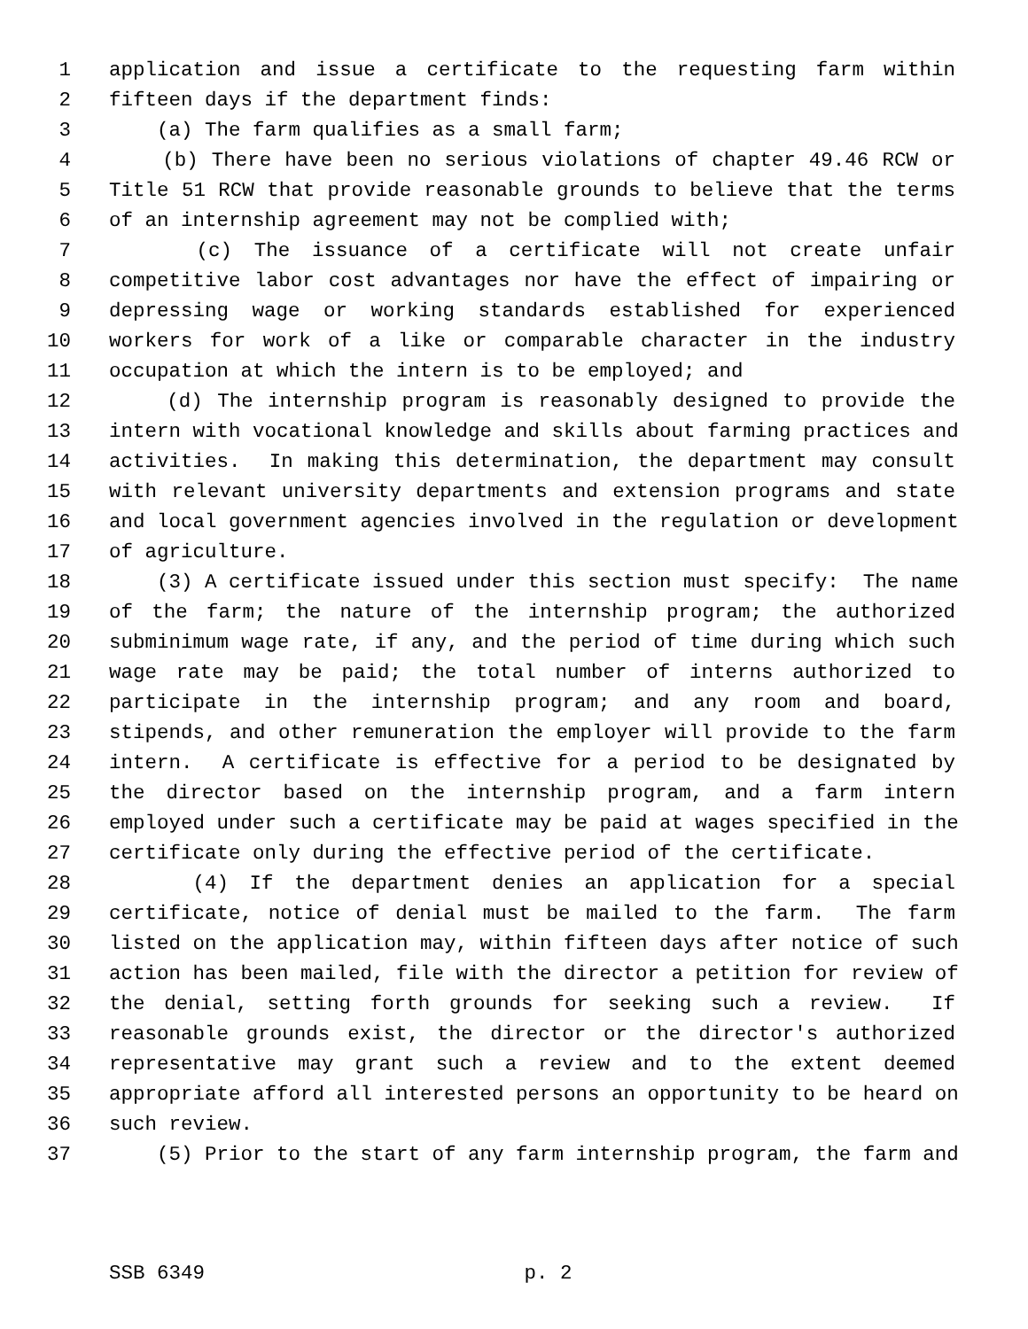1 application and issue a certificate to the requesting farm within
2 fifteen days if the department finds:
3 (a) The farm qualifies as a small farm;
4 (b) There have been no serious violations of chapter 49.46 RCW or
5 Title 51 RCW that provide reasonable grounds to believe that the terms
6 of an internship agreement may not be complied with;
7 (c) The issuance of a certificate will not create unfair
8 competitive labor cost advantages nor have the effect of impairing or
9 depressing wage or working standards established for experienced
10 workers for work of a like or comparable character in the industry
11 occupation at which the intern is to be employed; and
12 (d) The internship program is reasonably designed to provide the
13 intern with vocational knowledge and skills about farming practices and
14 activities. In making this determination, the department may consult
15 with relevant university departments and extension programs and state
16 and local government agencies involved in the regulation or development
17 of agriculture.
18 (3) A certificate issued under this section must specify: The name
19 of the farm; the nature of the internship program; the authorized
20 subminimum wage rate, if any, and the period of time during which such
21 wage rate may be paid; the total number of interns authorized to
22 participate in the internship program; and any room and board,
23 stipends, and other remuneration the employer will provide to the farm
24 intern. A certificate is effective for a period to be designated by
25 the director based on the internship program, and a farm intern
26 employed under such a certificate may be paid at wages specified in the
27 certificate only during the effective period of the certificate.
28 (4) If the department denies an application for a special
29 certificate, notice of denial must be mailed to the farm. The farm
30 listed on the application may, within fifteen days after notice of such
31 action has been mailed, file with the director a petition for review of
32 the denial, setting forth grounds for seeking such a review. If
33 reasonable grounds exist, the director or the director's authorized
34 representative may grant such a review and to the extent deemed
35 appropriate afford all interested persons an opportunity to be heard on
36 such review.
37 (5) Prior to the start of any farm internship program, the farm and
SSB 6349 p. 2